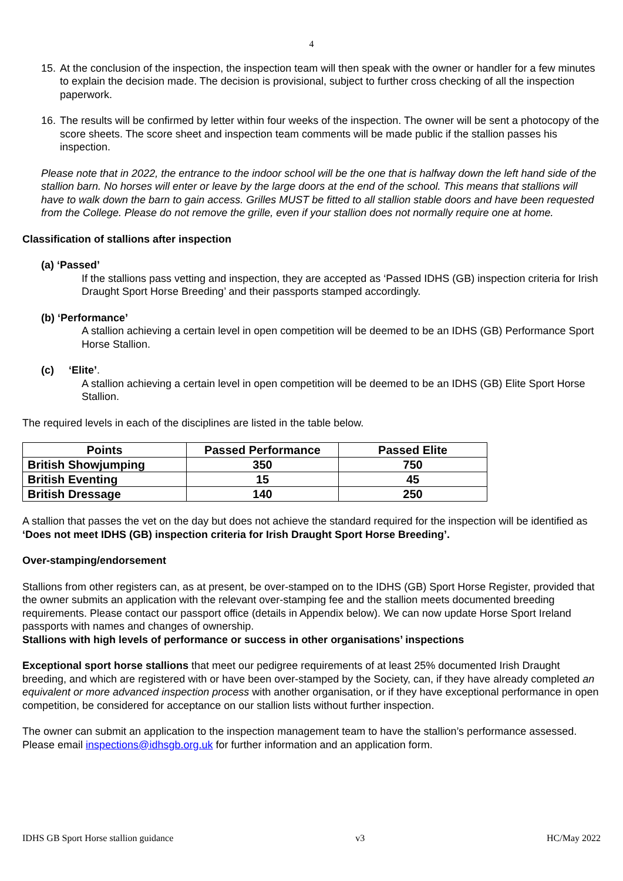4
15.
At the conclusion of the inspection, the inspection team will then speak with the owner or handler for a few minutes to explain the decision made. The decision is provisional, subject to further cross checking of all the inspection paperwork.
16.
The results will be confirmed by letter within four weeks of the inspection. The owner will be sent a photocopy of the score sheets. The score sheet and inspection team comments will be made public if the stallion passes his inspection.
Please note that in 2022, the entrance to the indoor school will be the one that is halfway down the left hand side of the stallion barn. No horses will enter or leave by the large doors at the end of the school. This means that stallions will have to walk down the barn to gain access. Grilles MUST be fitted to all stallion stable doors and have been requested from the College. Please do not remove the grille, even if your stallion does not normally require one at home.
Classification of stallions after inspection
(a) ‘Passed’
If the stallions pass vetting and inspection, they are accepted as ‘Passed IDHS (GB) inspection criteria for Irish Draught Sport Horse Breeding’ and their passports stamped accordingly.
(b) ‘Performance’
A stallion achieving a certain level in open competition will be deemed to be an IDHS (GB) Performance Sport Horse Stallion.
(c) ‘Elite’.
A stallion achieving a certain level in open competition will be deemed to be an IDHS (GB) Elite Sport Horse Stallion.
The required levels in each of the disciplines are listed in the table below.
| Points | Passed Performance | Passed Elite |
| --- | --- | --- |
| British Showjumping | 350 | 750 |
| British Eventing | 15 | 45 |
| British Dressage | 140 | 250 |
A stallion that passes the vet on the day but does not achieve the standard required for the inspection will be identified as ‘Does not meet IDHS (GB) inspection criteria for Irish Draught Sport Horse Breeding’.
Over-stamping/endorsement
Stallions from other registers can, as at present, be over-stamped on to the IDHS (GB) Sport Horse Register, provided that the owner submits an application with the relevant over-stamping fee and the stallion meets documented breeding requirements. Please contact our passport office (details in Appendix below). We can now update Horse Sport Ireland passports with names and changes of ownership.
Stallions with high levels of performance or success in other organisations’ inspections
Exceptional sport horse stallions that meet our pedigree requirements of at least 25% documented Irish Draught breeding, and which are registered with or have been over-stamped by the Society, can, if they have already completed an equivalent or more advanced inspection process with another organisation, or if they have exceptional performance in open competition, be considered for acceptance on our stallion lists without further inspection.
The owner can submit an application to the inspection management team to have the stallion’s performance assessed. Please email inspections@idhsgb.org.uk for further information and an application form.
IDHS GB Sport Horse stallion guidance v3 HC/May 2022